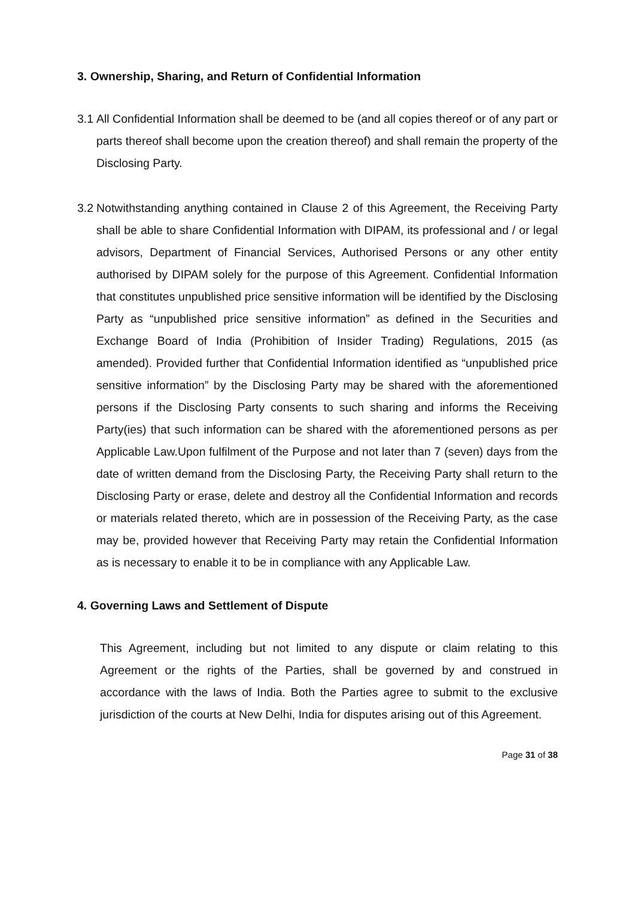3. Ownership, Sharing, and Return of Confidential Information
3.1 All Confidential Information shall be deemed to be (and all copies thereof or of any part or parts thereof shall become upon the creation thereof) and shall remain the property of the Disclosing Party.
3.2 Notwithstanding anything contained in Clause 2 of this Agreement, the Receiving Party shall be able to share Confidential Information with DIPAM, its professional and / or legal advisors, Department of Financial Services, Authorised Persons or any other entity authorised by DIPAM solely for the purpose of this Agreement. Confidential Information that constitutes unpublished price sensitive information will be identified by the Disclosing Party as “unpublished price sensitive information” as defined in the Securities and Exchange Board of India (Prohibition of Insider Trading) Regulations, 2015 (as amended). Provided further that Confidential Information identified as “unpublished price sensitive information” by the Disclosing Party may be shared with the aforementioned persons if the Disclosing Party consents to such sharing and informs the Receiving Party(ies) that such information can be shared with the aforementioned persons as per Applicable Law.Upon fulfilment of the Purpose and not later than 7 (seven) days from the date of written demand from the Disclosing Party, the Receiving Party shall return to the Disclosing Party or erase, delete and destroy all the Confidential Information and records or materials related thereto, which are in possession of the Receiving Party, as the case may be, provided however that Receiving Party may retain the Confidential Information as is necessary to enable it to be in compliance with any Applicable Law.
4. Governing Laws and Settlement of Dispute
This Agreement, including but not limited to any dispute or claim relating to this Agreement or the rights of the Parties, shall be governed by and construed in accordance with the laws of India. Both the Parties agree to submit to the exclusive jurisdiction of the courts at New Delhi, India for disputes arising out of this Agreement.
Page 31 of 38